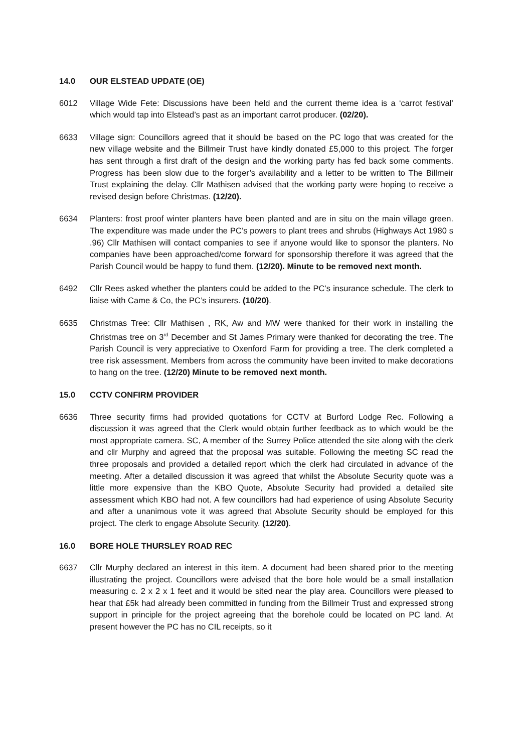14.0 OUR ELSTEAD UPDATE (OE)
6012 Village Wide Fete: Discussions have been held and the current theme idea is a ‘carrot festival’ which would tap into Elstead’s past as an important carrot producer. (02/20).
6633 Village sign: Councillors agreed that it should be based on the PC logo that was created for the new village website and the Billmeir Trust have kindly donated £5,000 to this project. The forger has sent through a first draft of the design and the working party has fed back some comments. Progress has been slow due to the forger’s availability and a letter to be written to The Billmeir Trust explaining the delay. Cllr Mathisen advised that the working party were hoping to receive a revised design before Christmas. (12/20).
6634 Planters: frost proof winter planters have been planted and are in situ on the main village green. The expenditure was made under the PC’s powers to plant trees and shrubs (Highways Act 1980 s .96) Cllr Mathisen will contact companies to see if anyone would like to sponsor the planters. No companies have been approached/come forward for sponsorship therefore it was agreed that the Parish Council would be happy to fund them. (12/20). Minute to be removed next month.
6492 Cllr Rees asked whether the planters could be added to the PC’s insurance schedule. The clerk to liaise with Came & Co, the PC’s insurers. (10/20).
6635 Christmas Tree: Cllr Mathisen , RK, Aw and MW were thanked for their work in installing the Christmas tree on 3<sup>rd</sup> December and St James Primary were thanked for decorating the tree. The Parish Council is very appreciative to Oxenford Farm for providing a tree. The clerk completed a tree risk assessment. Members from across the community have been invited to make decorations to hang on the tree. (12/20) Minute to be removed next month.
15.0 CCTV CONFIRM PROVIDER
6636 Three security firms had provided quotations for CCTV at Burford Lodge Rec. Following a discussion it was agreed that the Clerk would obtain further feedback as to which would be the most appropriate camera. SC, A member of the Surrey Police attended the site along with the clerk and cllr Murphy and agreed that the proposal was suitable. Following the meeting SC read the three proposals and provided a detailed report which the clerk had circulated in advance of the meeting. After a detailed discussion it was agreed that whilst the Absolute Security quote was a little more expensive than the KBO Quote, Absolute Security had provided a detailed site assessment which KBO had not. A few councillors had had experience of using Absolute Security and after a unanimous vote it was agreed that Absolute Security should be employed for this project. The clerk to engage Absolute Security. (12/20).
16.0 BORE HOLE THURSLEY ROAD REC
6637 Cllr Murphy declared an interest in this item. A document had been shared prior to the meeting illustrating the project. Councillors were advised that the bore hole would be a small installation measuring c. 2 x 2 x 1 feet and it would be sited near the play area. Councillors were pleased to hear that £5k had already been committed in funding from the Billmeir Trust and expressed strong support in principle for the project agreeing that the borehole could be located on PC land. At present however the PC has no CIL receipts, so it